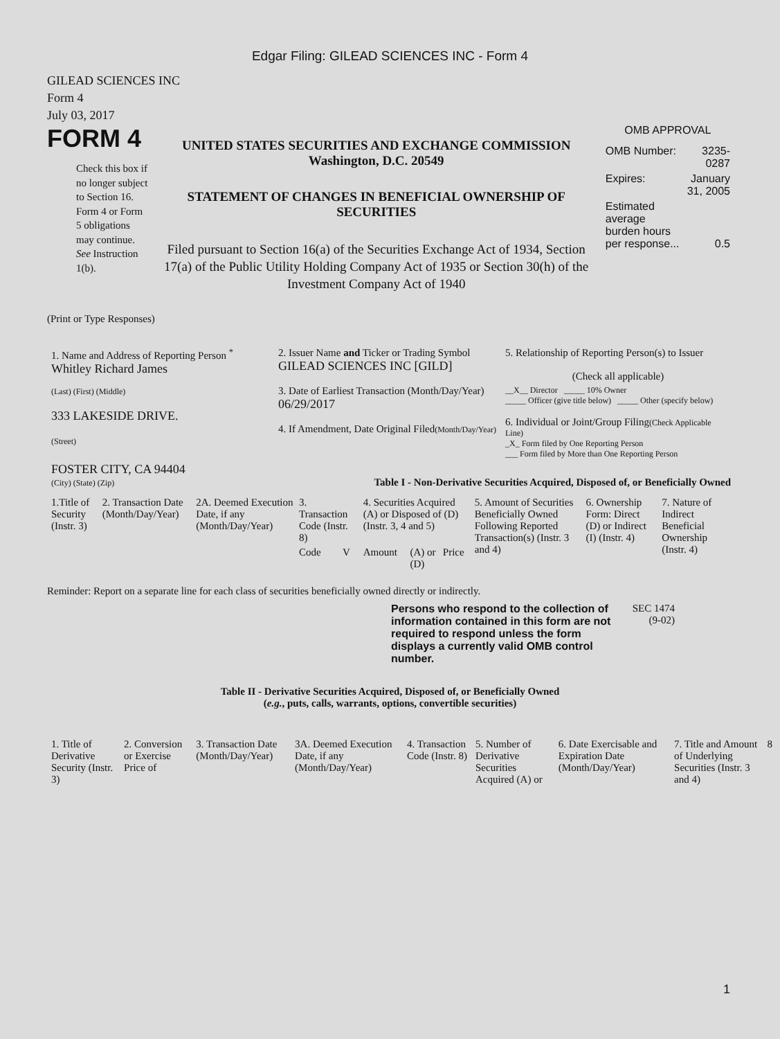Edgar Filing: GILEAD SCIENCES INC - Form 4
GILEAD SCIENCES INC
Form 4
July 03, 2017
FORM 4
Check this box if no longer subject to Section 16. Form 4 or Form 5 obligations may continue. See Instruction 1(b).
UNITED STATES SECURITIES AND EXCHANGE COMMISSION
Washington, D.C. 20549
STATEMENT OF CHANGES IN BENEFICIAL OWNERSHIP OF SECURITIES
Filed pursuant to Section 16(a) of the Securities Exchange Act of 1934, Section 17(a) of the Public Utility Holding Company Act of 1935 or Section 30(h) of the Investment Company Act of 1940
OMB APPROVAL
| OMB Number: | 3235-0287 |
| Expires: | January 31, 2005 |
| Estimated average burden hours per response... | 0.5 |
(Print or Type Responses)
| 1. Name and Address of Reporting Person <sup>*</sup> Whitley Richard James | 2. Issuer Name and Ticker or Trading Symbol GILEAD SCIENCES INC [GILD] | 5. Relationship of Reporting Person(s) to Issuer (Check all applicable) |
| (Last) (First) (Middle) 333 LAKESIDE DRIVE. (Street) | 3. Date of Earliest Transaction (Month/Day/Year) 06/29/2017 4. If Amendment, Date Original Filed (Month/Day/Year) | __X__ Director _____ 10% Owner _____ Officer (give title below) _____ Other (specify below) 6. Individual or Joint/Group Filing (Check Applicable Line) _X_ Form filed by One Reporting Person ___ Form filed by More than One Reporting Person |
| FOSTER CITY, CA 94404 (City) (State) (Zip) | Table I - Non-Derivative Securities Acquired, Disposed of, or Beneficially Owned | |
| 1.Title of Security (Instr. 3) | 2. Transaction Date (Month/Day/Year) | 2A. Deemed Execution Date, if any (Month/Day/Year) | 3. Transaction Code (Instr. 8) | | 4. Securities Acquired (A) or Disposed of (D) (Instr. 3, 4 and 5) | | | 5. Amount of Securities Beneficially Owned Following Reported Transaction(s) (Instr. 3 and 4) | 6. Ownership Form: Direct (D) or Indirect (I) (Instr. 4) | 7. Nature of Indirect Beneficial Ownership (Instr. 4) |
| | | | Code | V | Amount | (A) or (D) | Price | | | |
Reminder: Report on a separate line for each class of securities beneficially owned directly or indirectly.
Persons who respond to the collection of information contained in this form are not required to respond unless the form displays a currently valid OMB control number.
SEC 1474 (9-02)
Table II - Derivative Securities Acquired, Disposed of, or Beneficially Owned
(e.g., puts, calls, warrants, options, convertible securities)
| 1. Title of Derivative Security (Instr. 3) | 2. Conversion or Exercise Price of | 3. Transaction Date (Month/Day/Year) | 3A. Deemed Execution Date, if any (Month/Day/Year) | 4. Transaction Code (Instr. 8) | 5. Number of Derivative Securities Acquired (A) or | 6. Date Exercisable and Expiration Date (Month/Day/Year) | 7. Title and Amount of Underlying Securities (Instr. 3 and 4) | 8 |
1